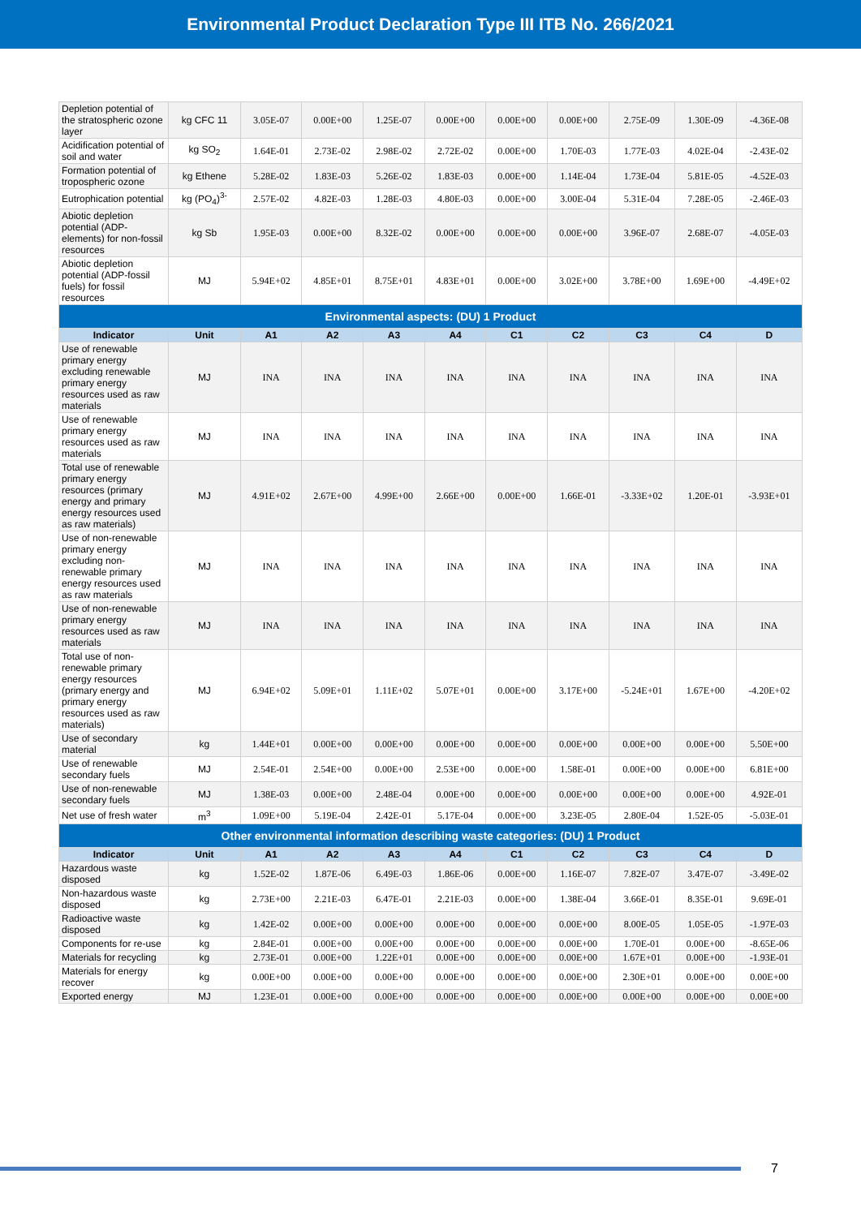Environmental Product Declaration Type III ITB No. 266/2021
| Depletion potential of the stratospheric ozone layer | kg CFC 11 | 3.05E-07 | 0.00E+00 | 1.25E-07 | 0.00E+00 | 0.00E+00 | 0.00E+00 | 2.75E-09 | 1.30E-09 | -4.36E-08 |
| Acidification potential of soil and water | kg SO<sub>2</sub> | 1.64E-01 | 2.73E-02 | 2.98E-02 | 2.72E-02 | 0.00E+00 | 1.70E-03 | 1.77E-03 | 4.02E-04 | -2.43E-02 |
| Formation potential of tropospheric ozone | kg Ethene | 5.28E-02 | 1.83E-03 | 5.26E-02 | 1.83E-03 | 0.00E+00 | 1.14E-04 | 1.73E-04 | 5.81E-05 | -4.52E-03 |
| Eutrophication potential | kg (PO<sub>4</sub>)<sup>3-</sup> | 2.57E-02 | 4.82E-03 | 1.28E-03 | 4.80E-03 | 0.00E+00 | 3.00E-04 | 5.31E-04 | 7.28E-05 | -2.46E-03 |
| Abiotic depletion potential (ADP-elements) for non-fossil resources | kg Sb | 1.95E-03 | 0.00E+00 | 8.32E-02 | 0.00E+00 | 0.00E+00 | 0.00E+00 | 3.96E-07 | 2.68E-07 | -4.05E-03 |
| Abiotic depletion potential (ADP-fossil fuels) for fossil resources | MJ | 5.94E+02 | 4.85E+01 | 8.75E+01 | 4.83E+01 | 0.00E+00 | 3.02E+00 | 3.78E+00 | 1.69E+00 | -4.49E+02 |
| Environmental aspects: (DU) 1 Product | | | | | | | | | | |
| Indicator | Unit | A1 | A2 | A3 | A4 | C1 | C2 | C3 | C4 | D |
| Use of renewable primary energy excluding renewable primary energy resources used as raw materials | MJ | INA | INA | INA | INA | INA | INA | INA | INA | INA |
| Use of renewable primary energy resources used as raw materials | MJ | INA | INA | INA | INA | INA | INA | INA | INA | INA |
| Total use of renewable primary energy resources (primary energy and primary energy resources used as raw materials) | MJ | 4.91E+02 | 2.67E+00 | 4.99E+00 | 2.66E+00 | 0.00E+00 | 1.66E-01 | -3.33E+02 | 1.20E-01 | -3.93E+01 |
| Use of non-renewable primary energy excluding non-renewable primary energy resources used as raw materials | MJ | INA | INA | INA | INA | INA | INA | INA | INA | INA |
| Use of non-renewable primary energy resources used as raw materials | MJ | INA | INA | INA | INA | INA | INA | INA | INA | INA |
| Total use of non-renewable primary energy resources (primary energy and primary energy resources used as raw materials) | MJ | 6.94E+02 | 5.09E+01 | 1.11E+02 | 5.07E+01 | 0.00E+00 | 3.17E+00 | -5.24E+01 | 1.67E+00 | -4.20E+02 |
| Use of secondary material | kg | 1.44E+01 | 0.00E+00 | 0.00E+00 | 0.00E+00 | 0.00E+00 | 0.00E+00 | 0.00E+00 | 0.00E+00 | 5.50E+00 |
| Use of renewable secondary fuels | MJ | 2.54E-01 | 2.54E+00 | 0.00E+00 | 2.53E+00 | 0.00E+00 | 1.58E-01 | 0.00E+00 | 0.00E+00 | 6.81E+00 |
| Use of non-renewable secondary fuels | MJ | 1.38E-03 | 0.00E+00 | 2.48E-04 | 0.00E+00 | 0.00E+00 | 0.00E+00 | 0.00E+00 | 0.00E+00 | 4.92E-01 |
| Net use of fresh water | m<sup>3</sup> | 1.09E+00 | 5.19E-04 | 2.42E-01 | 5.17E-04 | 0.00E+00 | 3.23E-05 | 2.80E-04 | 1.52E-05 | -5.03E-01 |
| Other environmental information describing waste categories: (DU) 1 Product | | | | | | | | | | |
| Indicator | Unit | A1 | A2 | A3 | A4 | C1 | C2 | C3 | C4 | D |
| Hazardous waste disposed | kg | 1.52E-02 | 1.87E-06 | 6.49E-03 | 1.86E-06 | 0.00E+00 | 1.16E-07 | 7.82E-07 | 3.47E-07 | -3.49E-02 |
| Non-hazardous waste disposed | kg | 2.73E+00 | 2.21E-03 | 6.47E-01 | 2.21E-03 | 0.00E+00 | 1.38E-04 | 3.66E-01 | 8.35E-01 | 9.69E-01 |
| Radioactive waste disposed | kg | 1.42E-02 | 0.00E+00 | 0.00E+00 | 0.00E+00 | 0.00E+00 | 0.00E+00 | 8.00E-05 | 1.05E-05 | -1.97E-03 |
| Components for re-use | kg | 2.84E-01 | 0.00E+00 | 0.00E+00 | 0.00E+00 | 0.00E+00 | 0.00E+00 | 1.70E-01 | 0.00E+00 | -8.65E-06 |
| Materials for recycling | kg | 2.73E-01 | 0.00E+00 | 1.22E+01 | 0.00E+00 | 0.00E+00 | 0.00E+00 | 1.67E+01 | 0.00E+00 | -1.93E-01 |
| Materials for energy recover | kg | 0.00E+00 | 0.00E+00 | 0.00E+00 | 0.00E+00 | 0.00E+00 | 0.00E+00 | 2.30E+01 | 0.00E+00 | 0.00E+00 |
| Exported energy | MJ | 1.23E-01 | 0.00E+00 | 0.00E+00 | 0.00E+00 | 0.00E+00 | 0.00E+00 | 0.00E+00 | 0.00E+00 | 0.00E+00 |
7